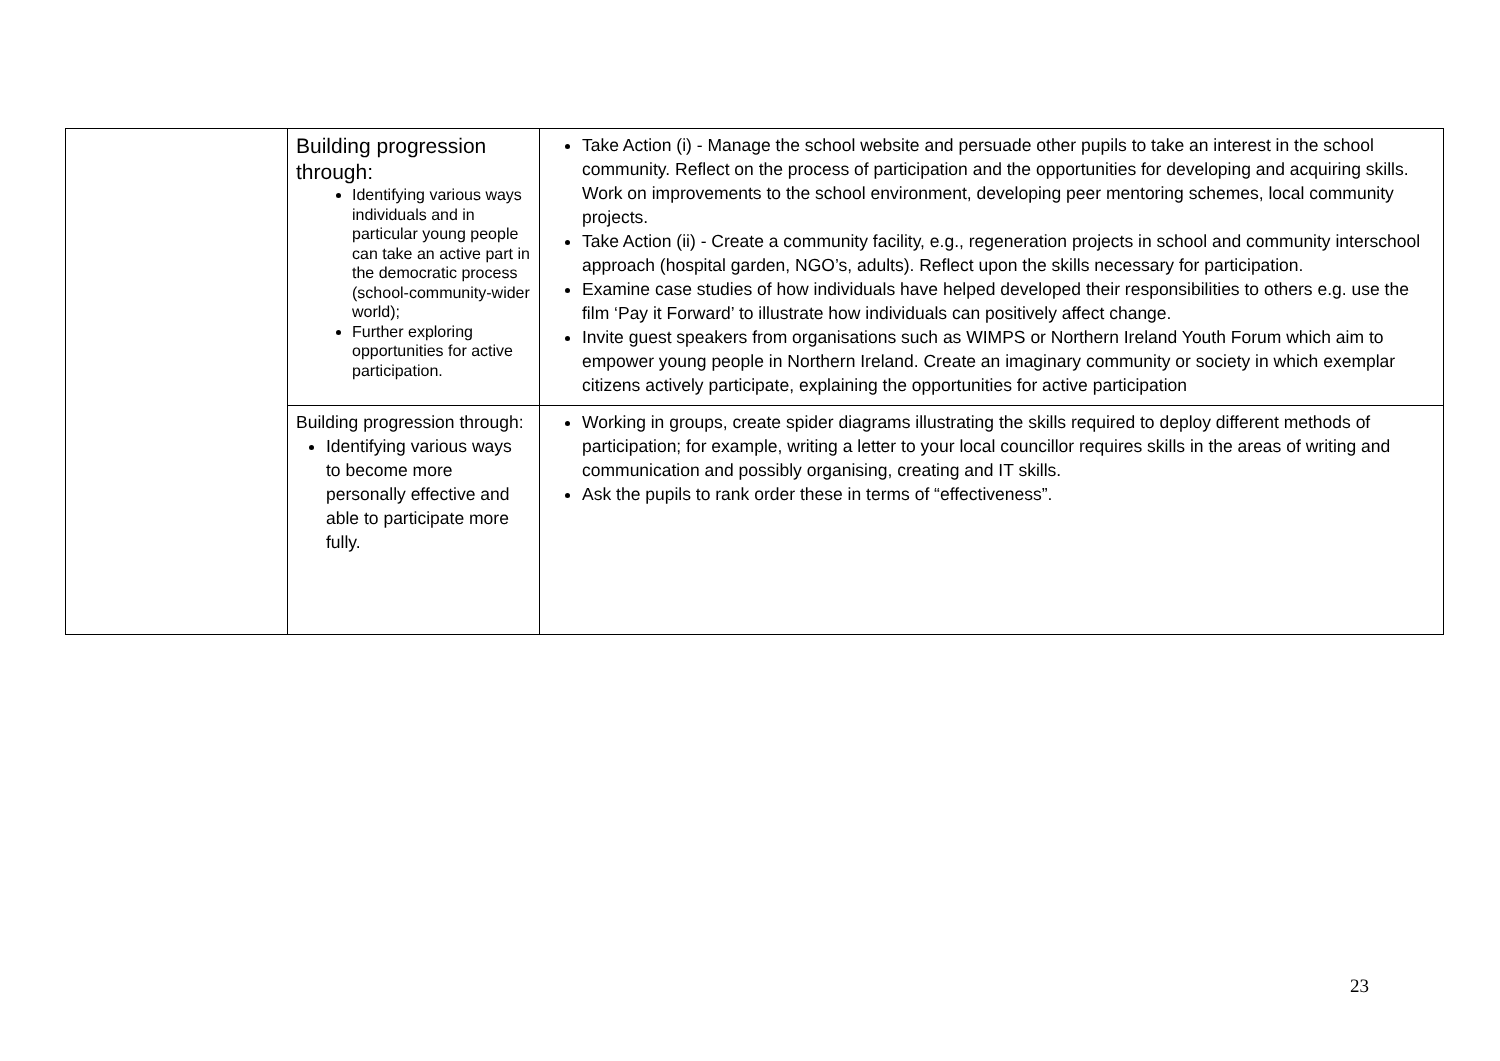| | Building progression through: Identifying various ways individuals and in particular young people can take an active part in the democratic process (school-community-wider world); Further exploring opportunities for active participation. | Take Action (i) - Manage the school website and persuade other pupils to take an interest in the school community. Reflect on the process of participation and the opportunities for developing and acquiring skills. Work on improvements to the school environment, developing peer mentoring schemes, local community projects. Take Action (ii) - Create a community facility, e.g., regeneration projects in school and community interschool approach (hospital garden, NGO’s, adults). Reflect upon the skills necessary for participation. Examine case studies of how individuals have helped developed their responsibilities to others e.g. use the film ‘Pay it Forward’ to illustrate how individuals can positively affect change. Invite guest speakers from organisations such as WIMPS or Northern Ireland Youth Forum which aim to empower young people in Northern Ireland. Create an imaginary community or society in which exemplar citizens actively participate, explaining the opportunities for active participation |
| | Building progression through: Identifying various ways to become more personally effective and able to participate more fully. | Working in groups, create spider diagrams illustrating the skills required to deploy different methods of participation; for example, writing a letter to your local councillor requires skills in the areas of writing and communication and possibly organising, creating and IT skills. Ask the pupils to rank order these in terms of “effectiveness”. |
23